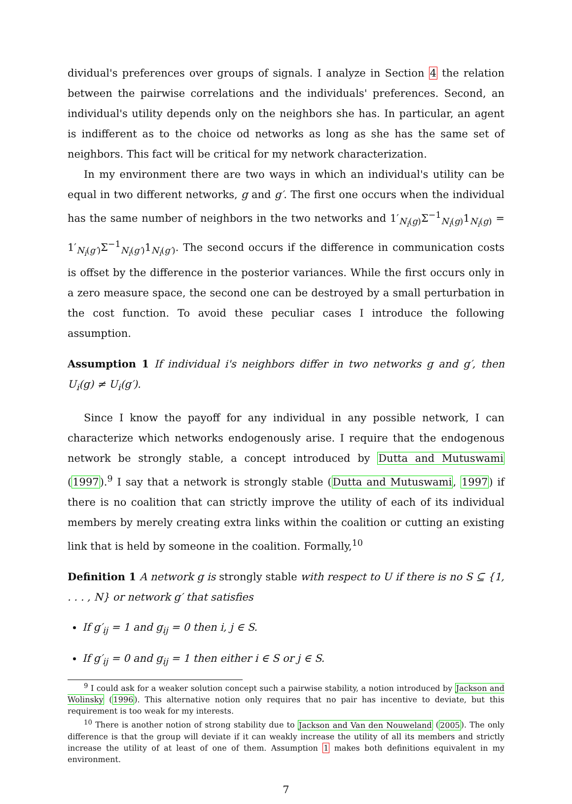dividual's preferences over groups of signals. I analyze in Section 4 the relation between the pairwise correlations and the individuals' preferences. Second, an individual's utility depends only on the neighbors she has. In particular, an agent is indifferent as to the choice od networks as long as she has the same set of neighbors. This fact will be critical for my network characterization.
In my environment there are two ways in which an individual's utility can be equal in two different networks, g and g′. The first one occurs when the individual has the same number of neighbors in the two networks and 1′<sub>N<sub>i</sub>(g)</sub>Σ<sup>−1</sup><sub>N<sub>i</sub>(g)</sub>1<sub>N<sub>i</sub>(g)</sub> = 1′<sub>N<sub>i</sub>(g′)</sub>Σ<sup>−1</sup><sub>N<sub>i</sub>(g′)</sub>1<sub>N<sub>i</sub>(g′)</sub>. The second occurs if the difference in communication costs is offset by the difference in the posterior variances. While the first occurs only in a zero measure space, the second one can be destroyed by a small perturbation in the cost function. To avoid these peculiar cases I introduce the following assumption.
Assumption 1 If individual i's neighbors differ in two networks g and g′, then U<sub>i</sub>(g) ≠ U<sub>i</sub>(g′).
Since I know the payoff for any individual in any possible network, I can characterize which networks endogenously arise. I require that the endogenous network be strongly stable, a concept introduced by Dutta and Mutuswami (1997).<sup>9</sup> I say that a network is strongly stable (Dutta and Mutuswami, 1997) if there is no coalition that can strictly improve the utility of each of its individual members by merely creating extra links within the coalition or cutting an existing link that is held by someone in the coalition. Formally,<sup>10</sup>
Definition 1 A network g is strongly stable with respect to U if there is no S ⊆ {1, . . . , N} or network g′ that satisfies
If g′<sub>ij</sub> = 1 and g<sub>ij</sub> = 0 then i, j ∈ S.
If g′<sub>ij</sub> = 0 and g<sub>ij</sub> = 1 then either i ∈ S or j ∈ S.
<sup>9</sup> I could ask for a weaker solution concept such a pairwise stability, a notion introduced by Jackson and Wolinsky (1996). This alternative notion only requires that no pair has incentive to deviate, but this requirement is too weak for my interests.
<sup>10</sup> There is another notion of strong stability due to Jackson and Van den Nouweland (2005). The only difference is that the group will deviate if it can weakly increase the utility of all its members and strictly increase the utility of at least of one of them. Assumption 1 makes both definitions equivalent in my environment.
7